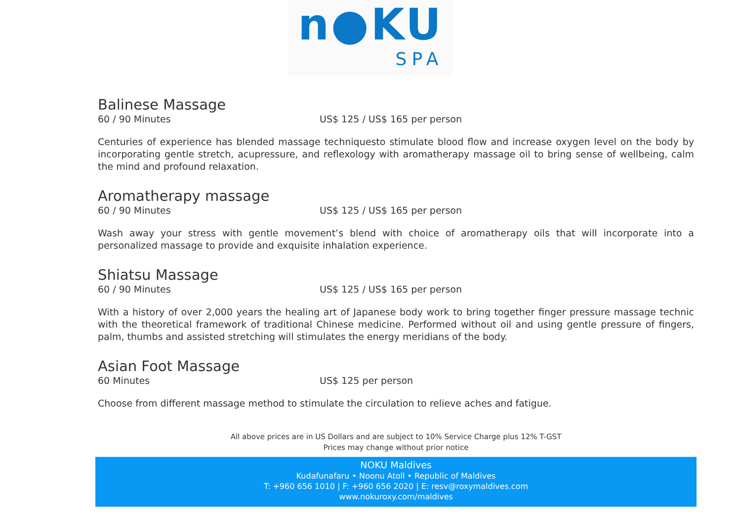n●KU
SPA
Balinese Massage
60 / 90 Minutes US$ 125 / US$ 165 per person
Centuries of experience has blended massage techniquesto stimulate blood flow and increase oxygen level on the body by incorporating gentle stretch, acupressure, and reflexology with aromatherapy massage oil to bring sense of wellbeing, calm the mind and profound relaxation.
Aromatherapy massage
60 / 90 Minutes US$ 125 / US$ 165 per person
Wash away your stress with gentle movement’s blend with choice of aromatherapy oils that will incorporate into a personalized massage to provide and exquisite inhalation experience.
Shiatsu Massage
60 / 90 Minutes US$ 125 / US$ 165 per person
With a history of over 2,000 years the healing art of Japanese body work to bring together finger pressure massage technic with the theoretical framework of traditional Chinese medicine. Performed without oil and using gentle pressure of fingers, palm, thumbs and assisted stretching will stimulates the energy meridians of the body.
Asian Foot Massage
60 Minutes US$ 125 per person
Choose from different massage method to stimulate the circulation to relieve aches and fatigue.
All above prices are in US Dollars and are subject to 10% Service Charge plus 12% T-GST
Prices may change without prior notice
NOKU Maldives
Kudafunafaru • Noonu Atoll • Republic of Maldives
T: +960 656 1010 | F: +960 656 2020 | E: resv@roxymaldives.com
www.nokuroxy.com/maldives